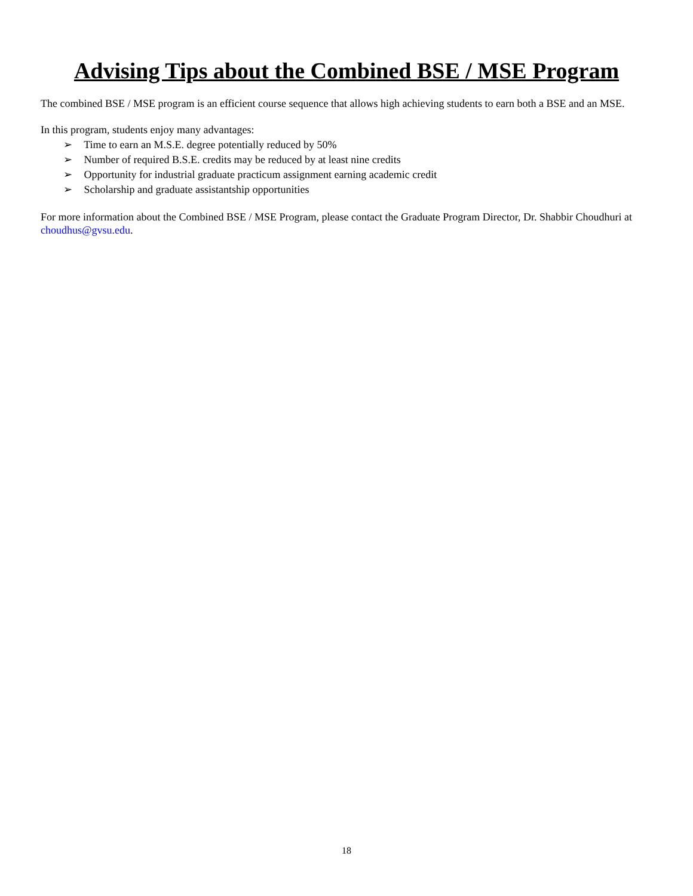Advising Tips about the Combined BSE / MSE Program
The combined BSE / MSE program is an efficient course sequence that allows high achieving students to earn both a BSE and an MSE.
In this program, students enjoy many advantages:
➢ Time to earn an M.S.E. degree potentially reduced by 50%
➢ Number of required B.S.E. credits may be reduced by at least nine credits
➢ Opportunity for industrial graduate practicum assignment earning academic credit
➢ Scholarship and graduate assistantship opportunities
For more information about the Combined BSE / MSE Program, please contact the Graduate Program Director, Dr. Shabbir Choudhuri at choudhus@gvsu.edu.
18